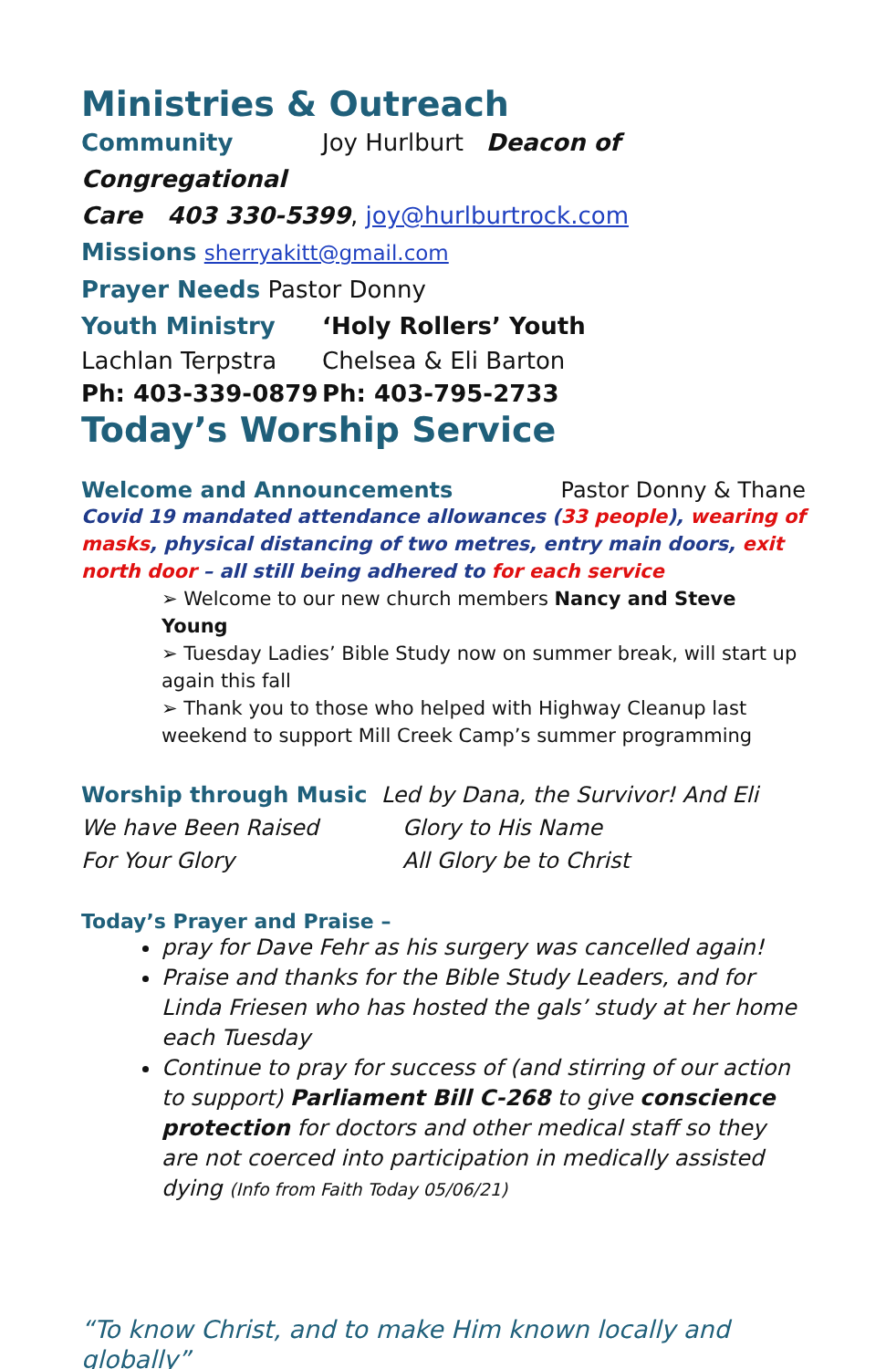Ministries & Outreach
Community Joy Hurlburt Deacon of Congregational
Care 403 330-5399, joy@hurlburtrock.com
Missions sherryakitt@gmail.com
Prayer Needs Pastor Donny
Youth Ministry ‘Holy Rollers’ Youth
Lachlan Terpstra Chelsea & Eli Barton
Ph: 403-339-0879 Ph: 403-795-2733
Today’s Worship Service
Welcome and Announcements Pastor Donny & Thane
Covid 19 mandated attendance allowances (33 people), wearing of masks, physical distancing of two metres, entry main doors, exit north door – all still being adhered to for each service
➢ Welcome to our new church members Nancy and Steve Young
➢ Tuesday Ladies’ Bible Study now on summer break, will start up again this fall
➢ Thank you to those who helped with Highway Cleanup last weekend to support Mill Creek Camp’s summer programming
Worship through Music Led by Dana, the Survivor! And Eli
We have Been Raised Glory to His Name
For Your Glory All Glory be to Christ
Today’s Prayer and Praise –
pray for Dave Fehr as his surgery was cancelled again!
Praise and thanks for the Bible Study Leaders, and for Linda Friesen who has hosted the gals’ study at her home each Tuesday
Continue to pray for success of (and stirring of our action to support) Parliament Bill C-268 to give conscience protection for doctors and other medical staff so they are not coerced into participation in medically assisted dying (Info from Faith Today 05/06/21)
“To know Christ, and to make Him known locally and globally”